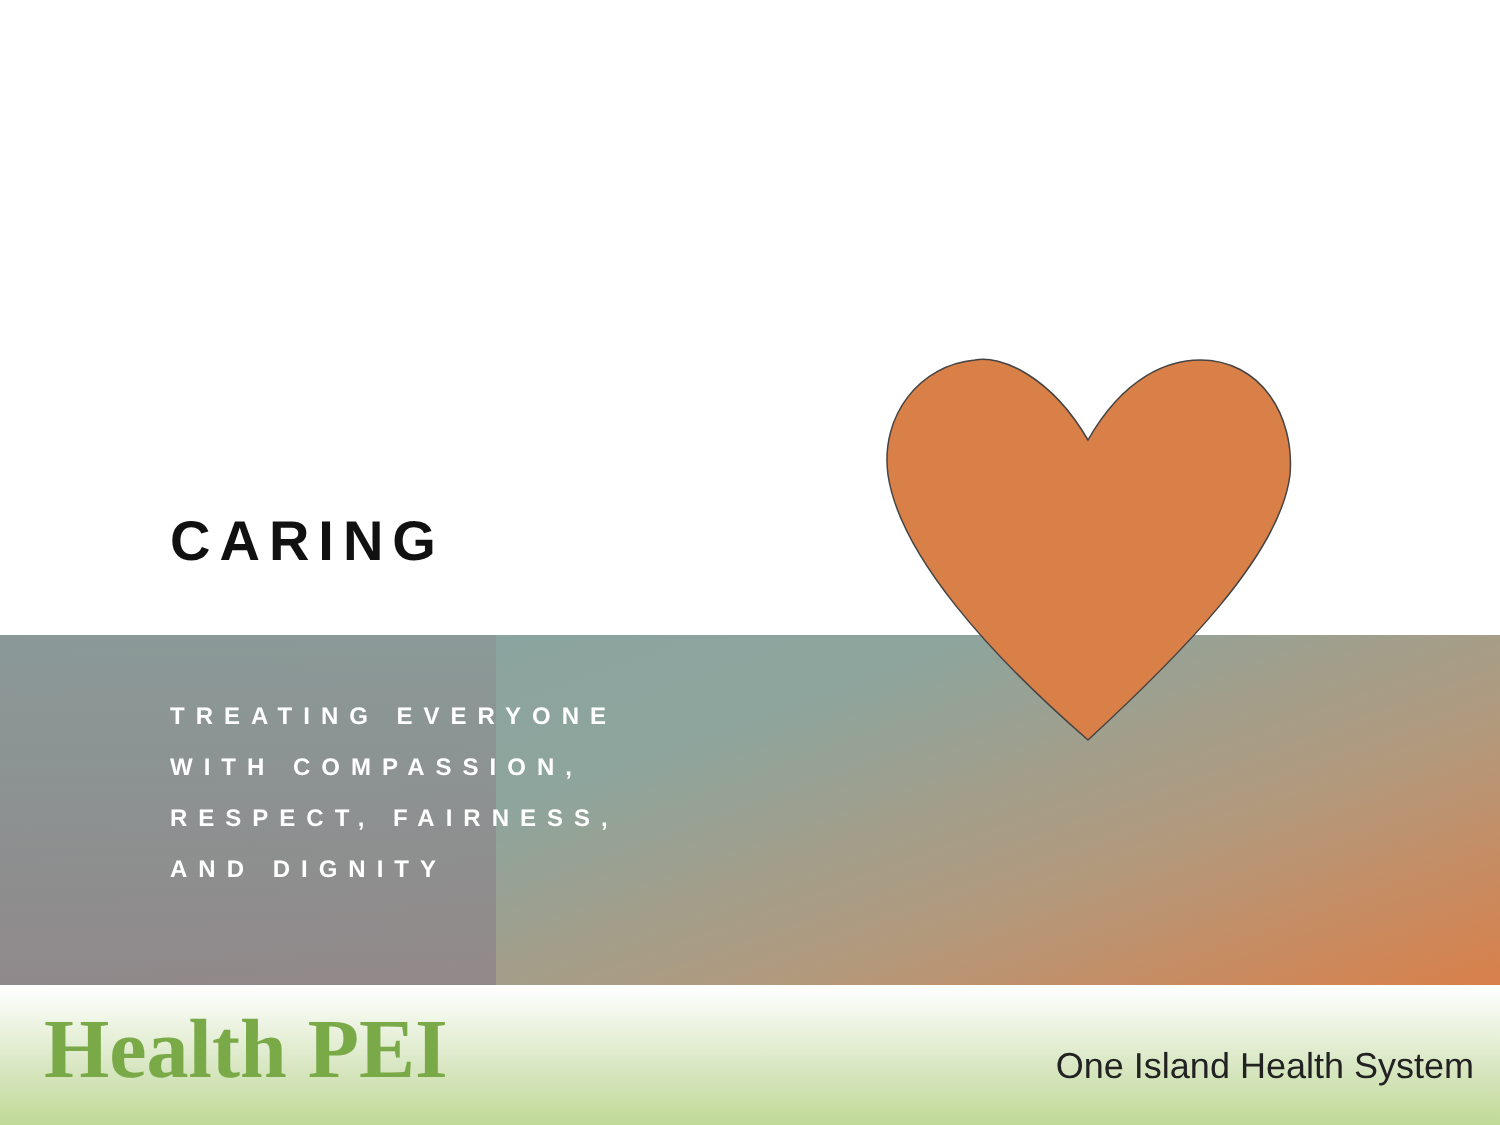CARING
TREATING EVERYONE
WITH COMPASSION,
RESPECT, FAIRNESS,
AND DIGNITY
Health PEI One Island Health System